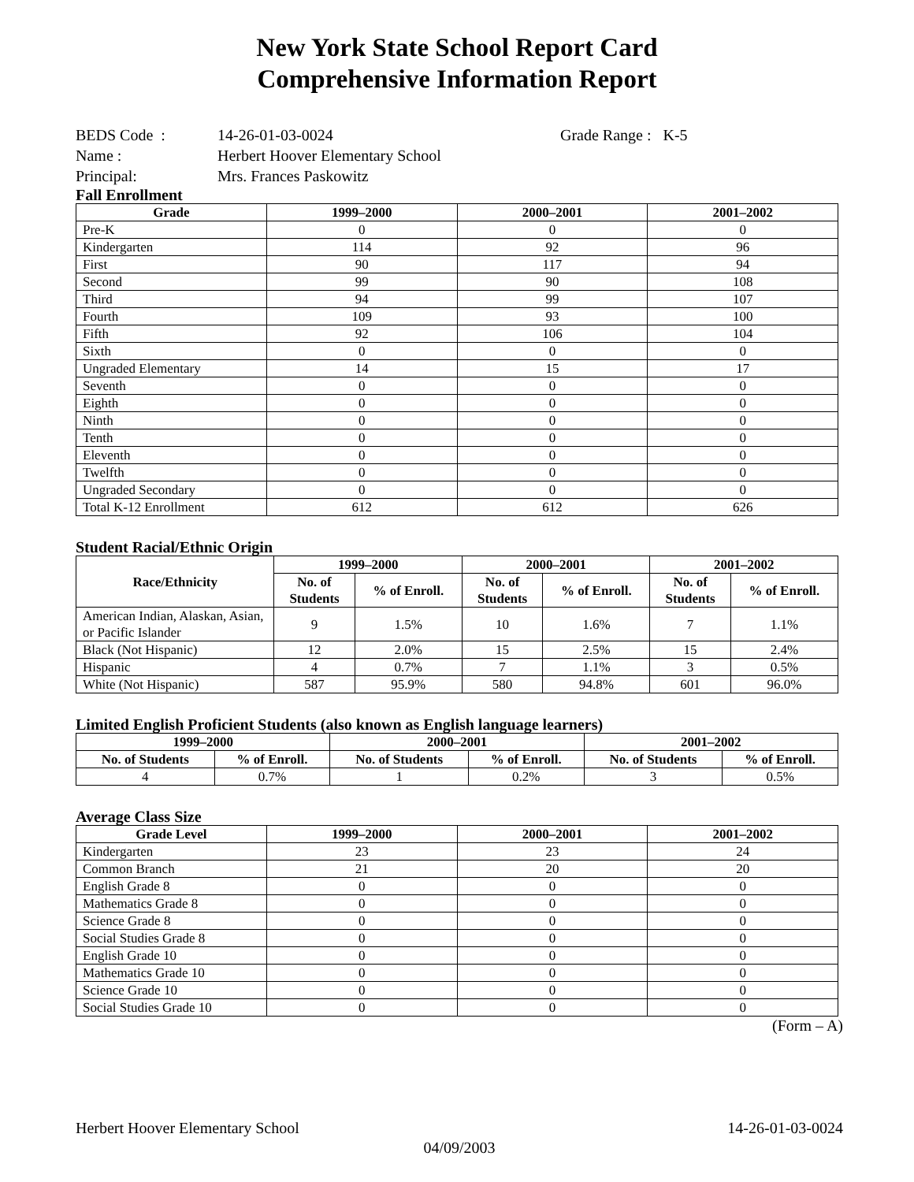New York State School Report Card
Comprehensive Information Report
BEDS Code : 14-26-01-03-0024 Grade Range : K-5
Name : Herbert Hoover Elementary School
Principal: Mrs. Frances Paskowitz
Fall Enrollment
| Grade | 1999–2000 | 2000–2001 | 2001–2002 |
| --- | --- | --- | --- |
| Pre-K | 0 | 0 | 0 |
| Kindergarten | 114 | 92 | 96 |
| First | 90 | 117 | 94 |
| Second | 99 | 90 | 108 |
| Third | 94 | 99 | 107 |
| Fourth | 109 | 93 | 100 |
| Fifth | 92 | 106 | 104 |
| Sixth | 0 | 0 | 0 |
| Ungraded Elementary | 14 | 15 | 17 |
| Seventh | 0 | 0 | 0 |
| Eighth | 0 | 0 | 0 |
| Ninth | 0 | 0 | 0 |
| Tenth | 0 | 0 | 0 |
| Eleventh | 0 | 0 | 0 |
| Twelfth | 0 | 0 | 0 |
| Ungraded Secondary | 0 | 0 | 0 |
| Total K-12 Enrollment | 612 | 612 | 626 |
Student Racial/Ethnic Origin
| Race/Ethnicity | 1999–2000 | | 2000–2001 | | 2001–2002 | |
| --- | --- | --- | --- | --- | --- | --- |
| | No. of Students | % of Enroll. | No. of Students | % of Enroll. | No. of Students | % of Enroll. |
| American Indian, Alaskan, Asian, or Pacific Islander | 9 | 1.5% | 10 | 1.6% | 7 | 1.1% |
| Black (Not Hispanic) | 12 | 2.0% | 15 | 2.5% | 15 | 2.4% |
| Hispanic | 4 | 0.7% | 7 | 1.1% | 3 | 0.5% |
| White (Not Hispanic) | 587 | 95.9% | 580 | 94.8% | 601 | 96.0% |
Limited English Proficient Students (also known as English language learners)
| 1999–2000 | | 2000–2001 | | 2001–2002 | |
| --- | --- | --- | --- | --- | --- |
| No. of Students | % of Enroll. | No. of Students | % of Enroll. | No. of Students | % of Enroll. |
| 4 | 0.7% | 1 | 0.2% | 3 | 0.5% |
Average Class Size
| Grade Level | 1999–2000 | 2000–2001 | 2001–2002 |
| --- | --- | --- | --- |
| Kindergarten | 23 | 23 | 24 |
| Common Branch | 21 | 20 | 20 |
| English Grade 8 | 0 | 0 | 0 |
| Mathematics Grade 8 | 0 | 0 | 0 |
| Science Grade 8 | 0 | 0 | 0 |
| Social Studies Grade 8 | 0 | 0 | 0 |
| English Grade 10 | 0 | 0 | 0 |
| Mathematics Grade 10 | 0 | 0 | 0 |
| Science Grade 10 | 0 | 0 | 0 |
| Social Studies Grade 10 | 0 | 0 | 0 |
(Form – A)
Herbert Hoover Elementary School 14-26-01-03-0024
04/09/2003